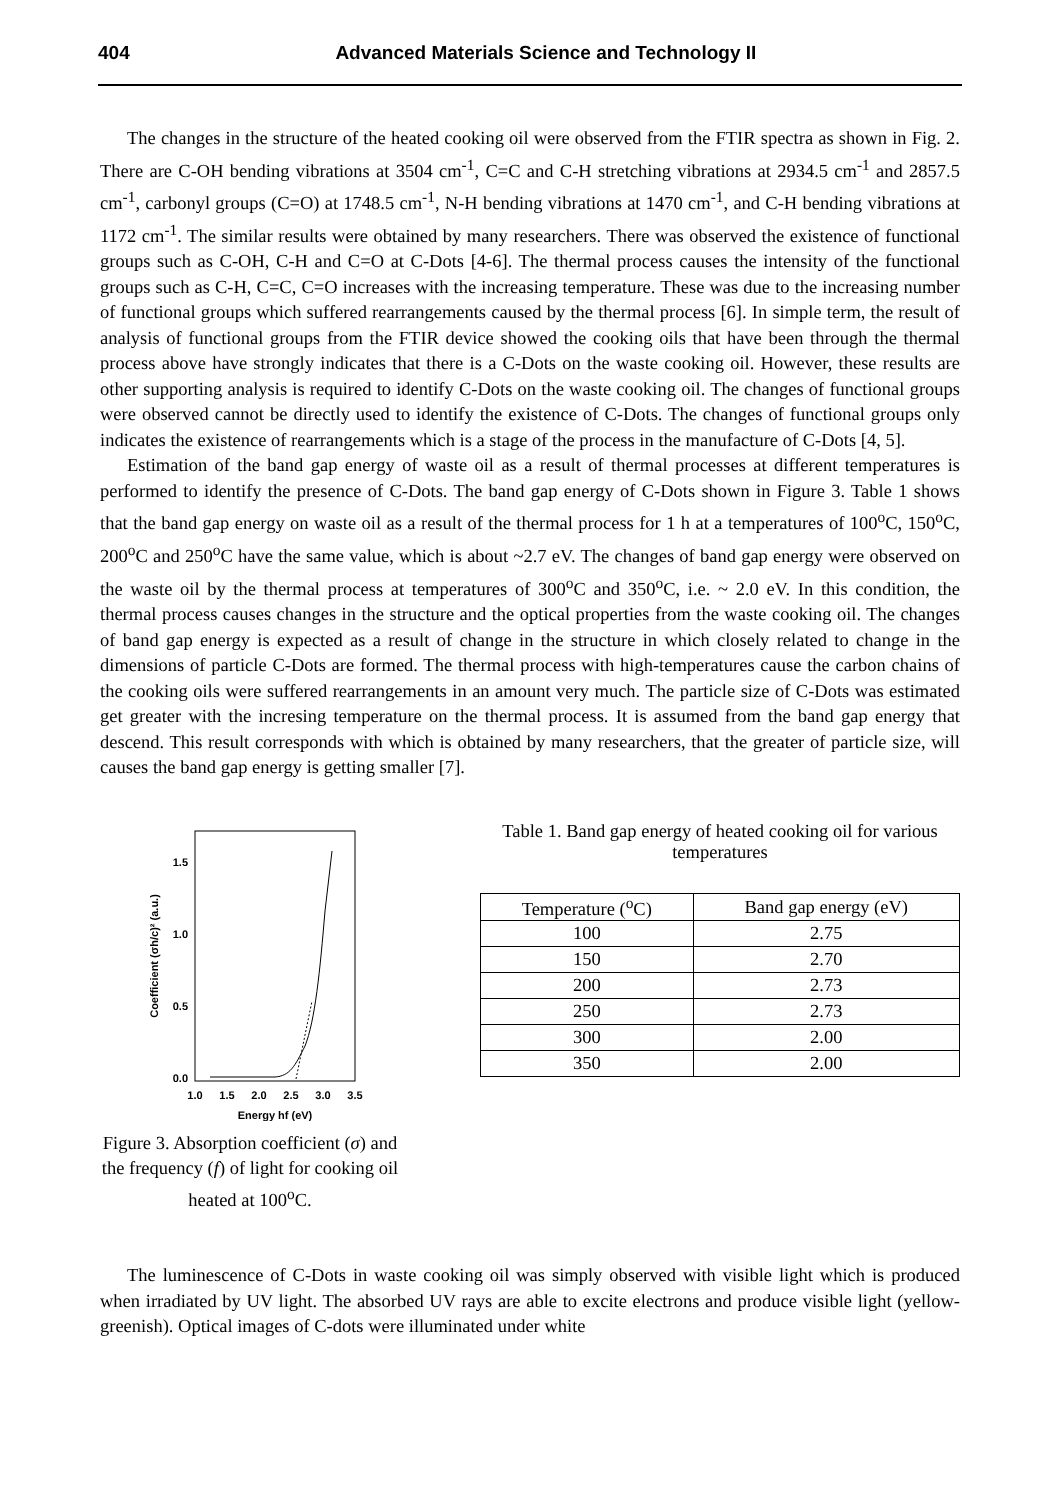404
Advanced Materials Science and Technology II
The changes in the structure of the heated cooking oil were observed from the FTIR spectra as shown in Fig. 2. There are C-OH bending vibrations at 3504 cm<sup>-1</sup>, C=C and C-H stretching vibrations at 2934.5 cm<sup>-1</sup> and 2857.5 cm<sup>-1</sup>, carbonyl groups (C=O) at 1748.5 cm<sup>-1</sup>, N-H bending vibrations at 1470 cm<sup>-1</sup>, and C-H bending vibrations at 1172 cm<sup>-1</sup>. The similar results were obtained by many researchers. There was observed the existence of functional groups such as C-OH, C-H and C=O at C-Dots [4-6]. The thermal process causes the intensity of the functional groups such as C-H, C=C, C=O increases with the increasing temperature. These was due to the increasing number of functional groups which suffered rearrangements caused by the thermal process [6]. In simple term, the result of analysis of functional groups from the FTIR device showed the cooking oils that have been through the thermal process above have strongly indicates that there is a C-Dots on the waste cooking oil. However, these results are other supporting analysis is required to identify C-Dots on the waste cooking oil. The changes of functional groups were observed cannot be directly used to identify the existence of C-Dots. The changes of functional groups only indicates the existence of rearrangements which is a stage of the process in the manufacture of C-Dots [4, 5].
Estimation of the band gap energy of waste oil as a result of thermal processes at different temperatures is performed to identify the presence of C-Dots. The band gap energy of C-Dots shown in Figure 3. Table 1 shows that the band gap energy on waste oil as a result of the thermal process for 1 h at a temperatures of 100<sup>o</sup>C, 150<sup>o</sup>C, 200<sup>o</sup>C and 250<sup>o</sup>C have the same value, which is about ~2.7 eV. The changes of band gap energy were observed on the waste oil by the thermal process at temperatures of 300<sup>o</sup>C and 350<sup>o</sup>C, i.e. ~ 2.0 eV. In this condition, the thermal process causes changes in the structure and the optical properties from the waste cooking oil. The changes of band gap energy is expected as a result of change in the structure in which closely related to change in the dimensions of particle C-Dots are formed. The thermal process with high-temperatures cause the carbon chains of the cooking oils were suffered rearrangements in an amount very much. The particle size of C-Dots was estimated get greater with the incresing temperature on the thermal process. It is assumed from the band gap energy that descend. This result corresponds with which is obtained by many researchers, that the greater of particle size, will causes the band gap energy is getting smaller [7].
1.5
1.0
0.5
0.0
1.0
1.5
2.0
2.5
3.0
3.5
Energy hf (eV)
Coefficient (σh/c)² (a.u.)
Figure 3. Absorption coefficient (σ) and the frequency (f) of light for cooking oil heated at 100<sup>o</sup>C.
Table 1. Band gap energy of heated cooking oil for various temperatures
| Temperature (<sup>o</sup>C) | Band gap energy (eV) |
| --- | --- |
| 100 | 2.75 |
| 150 | 2.70 |
| 200 | 2.73 |
| 250 | 2.73 |
| 300 | 2.00 |
| 350 | 2.00 |
The luminescence of C-Dots in waste cooking oil was simply observed with visible light which is produced when irradiated by UV light. The absorbed UV rays are able to excite electrons and produce visible light (yellow-greenish). Optical images of C-dots were illuminated under white